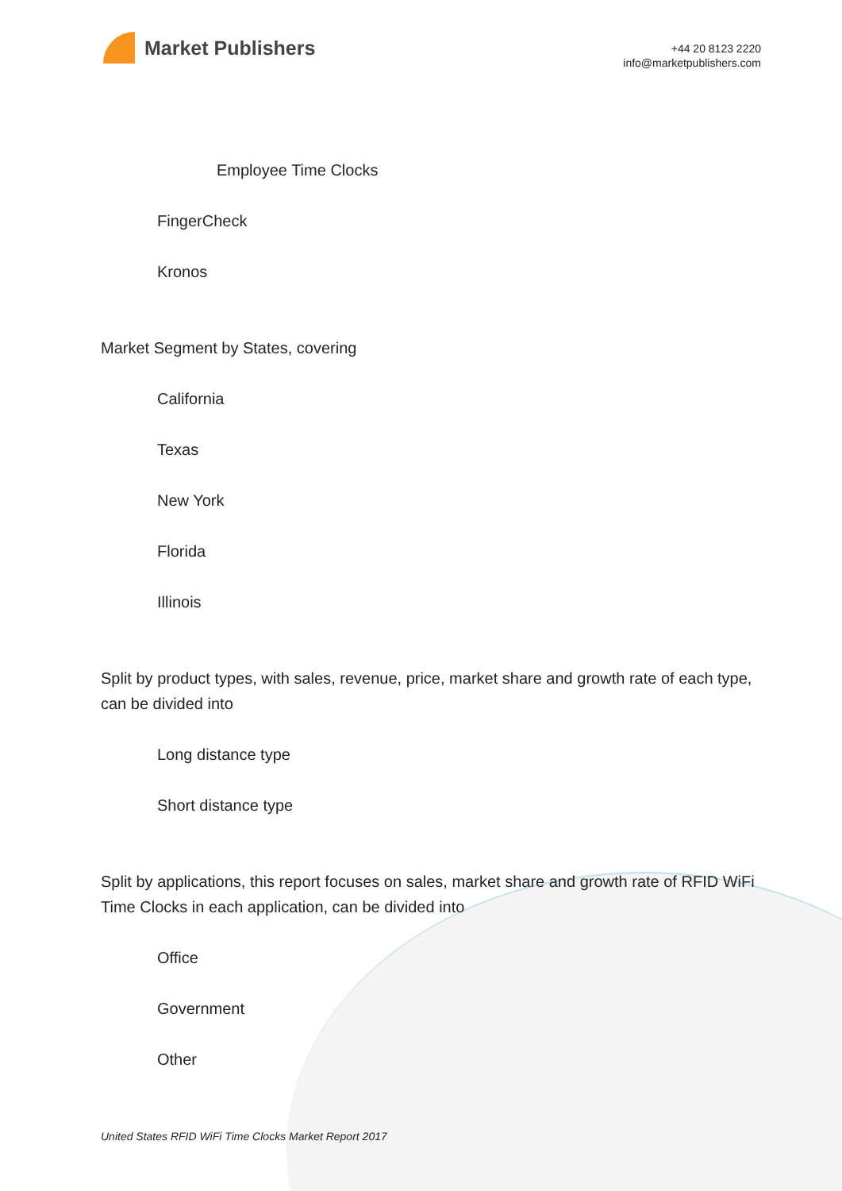Market Publishers
+44 20 8123 2220
info@marketpublishers.com
Employee Time Clocks
FingerCheck
Kronos
Market Segment by States, covering
California
Texas
New York
Florida
Illinois
Split by product types, with sales, revenue, price, market share and growth rate of each type, can be divided into
Long distance type
Short distance type
Split by applications, this report focuses on sales, market share and growth rate of RFID WiFi Time Clocks in each application, can be divided into
Office
Government
Other
United States RFID WiFi Time Clocks Market Report 2017